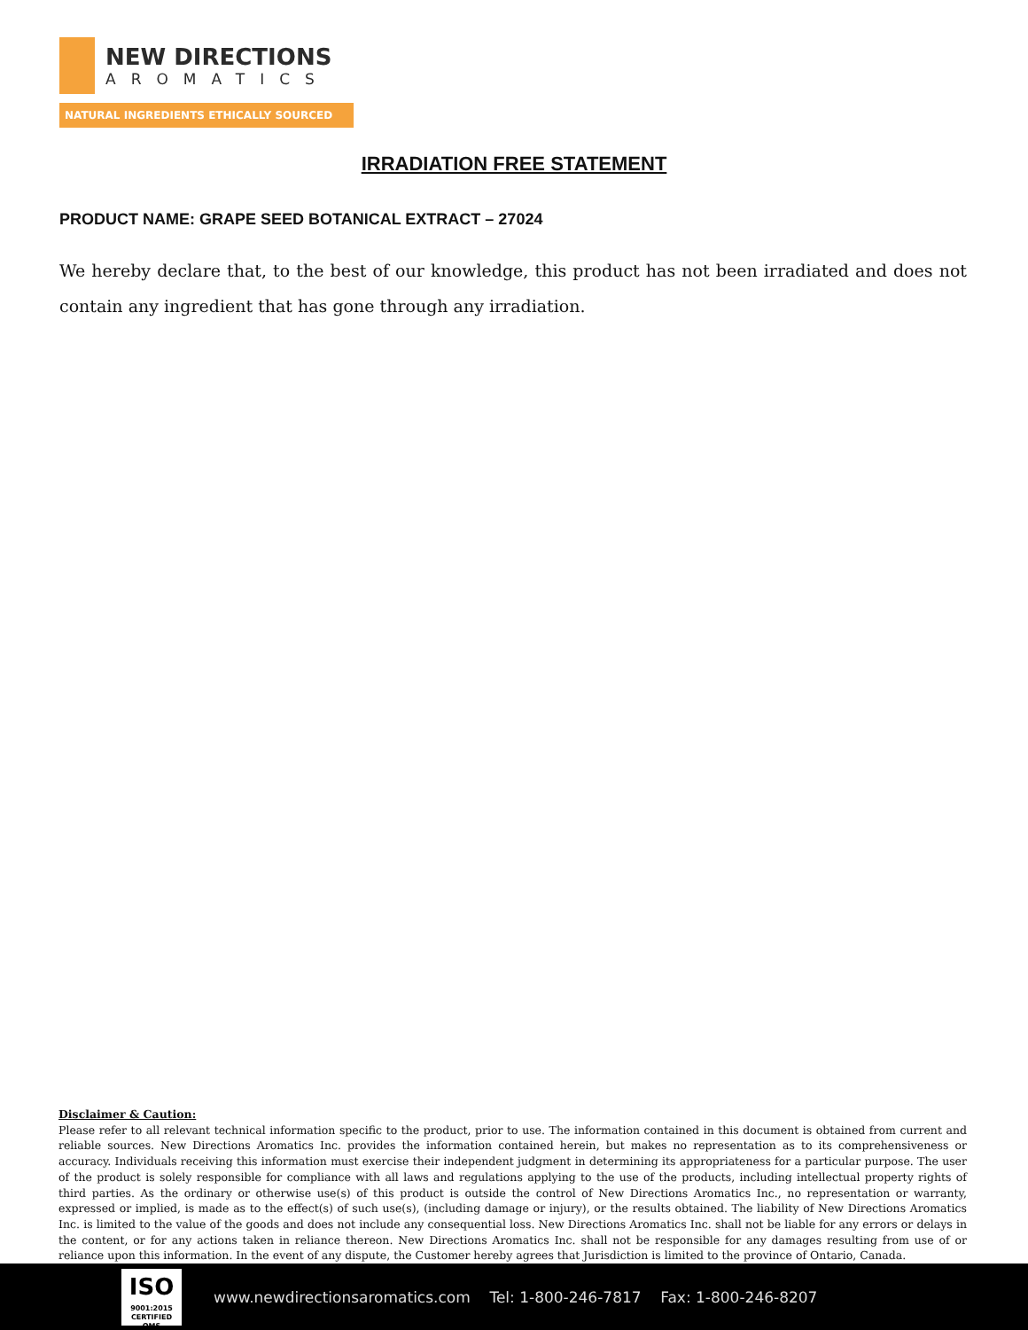NEW DIRECTIONS
AROMATICS
NATURAL INGREDIENTS ETHICALLY SOURCED
IRRADIATION FREE STATEMENT
PRODUCT NAME: GRAPE SEED BOTANICAL EXTRACT – 27024
We hereby declare that, to the best of our knowledge, this product has not been irradiated and does not contain any ingredient that has gone through any irradiation.
Disclaimer & Caution:
Please refer to all relevant technical information specific to the product, prior to use. The information contained in this document is obtained from current and reliable sources. New Directions Aromatics Inc. provides the information contained herein, but makes no representation as to its comprehensiveness or accuracy. Individuals receiving this information must exercise their independent judgment in determining its appropriateness for a particular purpose. The user of the product is solely responsible for compliance with all laws and regulations applying to the use of the products, including intellectual property rights of third parties. As the ordinary or otherwise use(s) of this product is outside the control of New Directions Aromatics Inc., no representation or warranty, expressed or implied, is made as to the effect(s) of such use(s), (including damage or injury), or the results obtained. The liability of New Directions Aromatics Inc. is limited to the value of the goods and does not include any consequential loss. New Directions Aromatics Inc. shall not be liable for any errors or delays in the content, or for any actions taken in reliance thereon. New Directions Aromatics Inc. shall not be responsible for any damages resulting from use of or reliance upon this information. In the event of any dispute, the Customer hereby agrees that Jurisdiction is limited to the province of Ontario, Canada.
ISO
9001:2015
CERTIFIED QMS
www.newdirectionsaromatics.com Tel: 1-800-246-7817 Fax: 1-800-246-8207